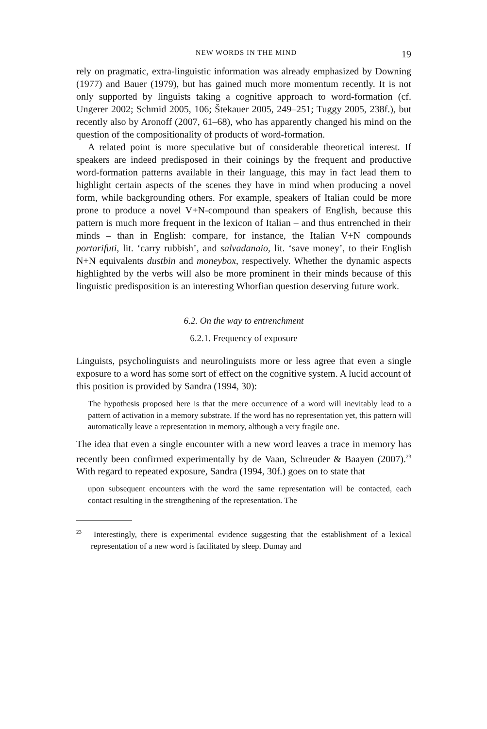NEW WORDS IN THE MIND 19
rely on pragmatic, extra-linguistic information was already emphasized by Downing (1977) and Bauer (1979), but has gained much more momentum recently. It is not only supported by linguists taking a cognitive approach to word-formation (cf. Ungerer 2002; Schmid 2005, 106; Štekauer 2005, 249–251; Tuggy 2005, 238f.), but recently also by Aronoff (2007, 61–68), who has apparently changed his mind on the question of the compositionality of products of word-formation.
A related point is more speculative but of considerable theoretical interest. If speakers are indeed predisposed in their coinings by the frequent and productive word-formation patterns available in their language, this may in fact lead them to highlight certain aspects of the scenes they have in mind when producing a novel form, while backgrounding others. For example, speakers of Italian could be more prone to produce a novel V+N-compound than speakers of English, because this pattern is much more frequent in the lexicon of Italian – and thus entrenched in their minds – than in English: compare, for instance, the Italian V+N compounds portarifuti, lit. ‘carry rubbish’, and salvadanaio, lit. ‘save money’, to their English N+N equivalents dustbin and moneybox, respectively. Whether the dynamic aspects highlighted by the verbs will also be more prominent in their minds because of this linguistic predisposition is an interesting Whorfian question deserving future work.
6.2. On the way to entrenchment
6.2.1. Frequency of exposure
Linguists, psycholinguists and neurolinguists more or less agree that even a single exposure to a word has some sort of effect on the cognitive system. A lucid account of this position is provided by Sandra (1994, 30):
The hypothesis proposed here is that the mere occurrence of a word will inevitably lead to a pattern of activation in a memory substrate. If the word has no representation yet, this pattern will automatically leave a representation in memory, although a very fragile one.
The idea that even a single encounter with a new word leaves a trace in memory has recently been confirmed experimentally by de Vaan, Schreuder & Baayen (2007).<sup>23</sup> With regard to repeated exposure, Sandra (1994, 30f.) goes on to state that
upon subsequent encounters with the word the same representation will be contacted, each contact resulting in the strengthening of the representation. The
<sup>23</sup> Interestingly, there is experimental evidence suggesting that the establishment of a lexical representation of a new word is facilitated by sleep. Dumay and